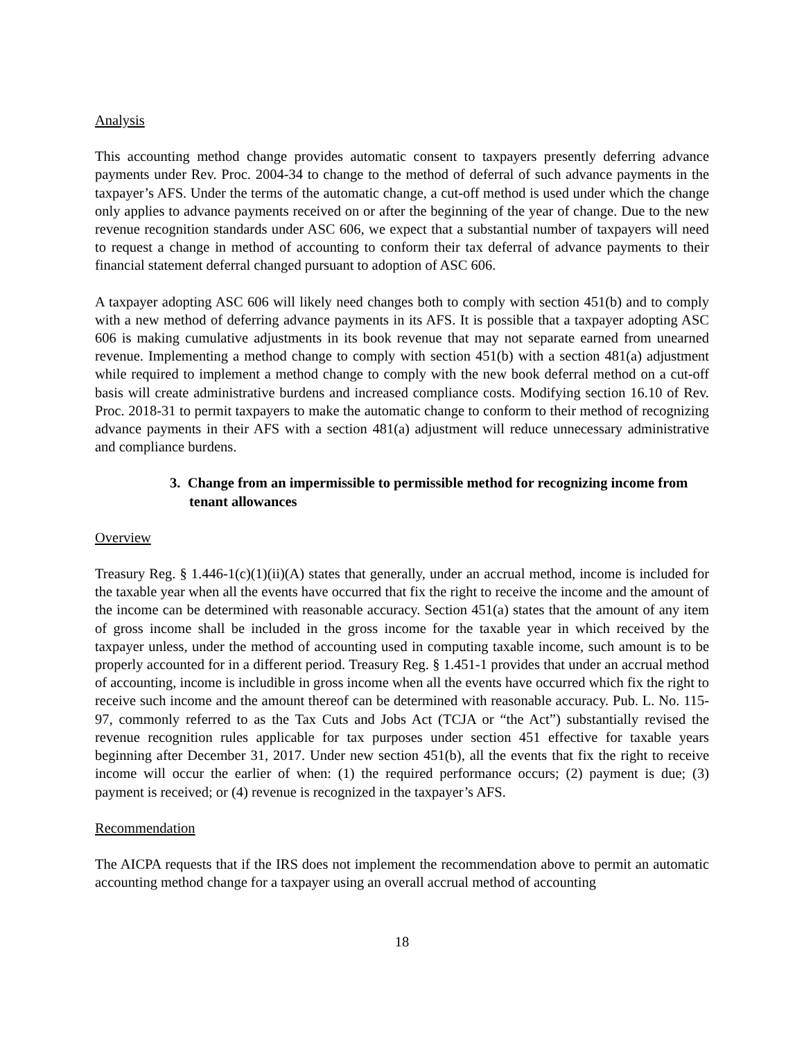Analysis
This accounting method change provides automatic consent to taxpayers presently deferring advance payments under Rev. Proc. 2004-34 to change to the method of deferral of such advance payments in the taxpayer’s AFS. Under the terms of the automatic change, a cut-off method is used under which the change only applies to advance payments received on or after the beginning of the year of change. Due to the new revenue recognition standards under ASC 606, we expect that a substantial number of taxpayers will need to request a change in method of accounting to conform their tax deferral of advance payments to their financial statement deferral changed pursuant to adoption of ASC 606.
A taxpayer adopting ASC 606 will likely need changes both to comply with section 451(b) and to comply with a new method of deferring advance payments in its AFS. It is possible that a taxpayer adopting ASC 606 is making cumulative adjustments in its book revenue that may not separate earned from unearned revenue. Implementing a method change to comply with section 451(b) with a section 481(a) adjustment while required to implement a method change to comply with the new book deferral method on a cut-off basis will create administrative burdens and increased compliance costs. Modifying section 16.10 of Rev. Proc. 2018-31 to permit taxpayers to make the automatic change to conform to their method of recognizing advance payments in their AFS with a section 481(a) adjustment will reduce unnecessary administrative and compliance burdens.
3. Change from an impermissible to permissible method for recognizing income from tenant allowances
Overview
Treasury Reg. § 1.446-1(c)(1)(ii)(A) states that generally, under an accrual method, income is included for the taxable year when all the events have occurred that fix the right to receive the income and the amount of the income can be determined with reasonable accuracy. Section 451(a) states that the amount of any item of gross income shall be included in the gross income for the taxable year in which received by the taxpayer unless, under the method of accounting used in computing taxable income, such amount is to be properly accounted for in a different period. Treasury Reg. § 1.451-1 provides that under an accrual method of accounting, income is includible in gross income when all the events have occurred which fix the right to receive such income and the amount thereof can be determined with reasonable accuracy. Pub. L. No. 115-97, commonly referred to as the Tax Cuts and Jobs Act (TCJA or “the Act”) substantially revised the revenue recognition rules applicable for tax purposes under section 451 effective for taxable years beginning after December 31, 2017. Under new section 451(b), all the events that fix the right to receive income will occur the earlier of when: (1) the required performance occurs; (2) payment is due; (3) payment is received; or (4) revenue is recognized in the taxpayer’s AFS.
Recommendation
The AICPA requests that if the IRS does not implement the recommendation above to permit an automatic accounting method change for a taxpayer using an overall accrual method of accounting
18